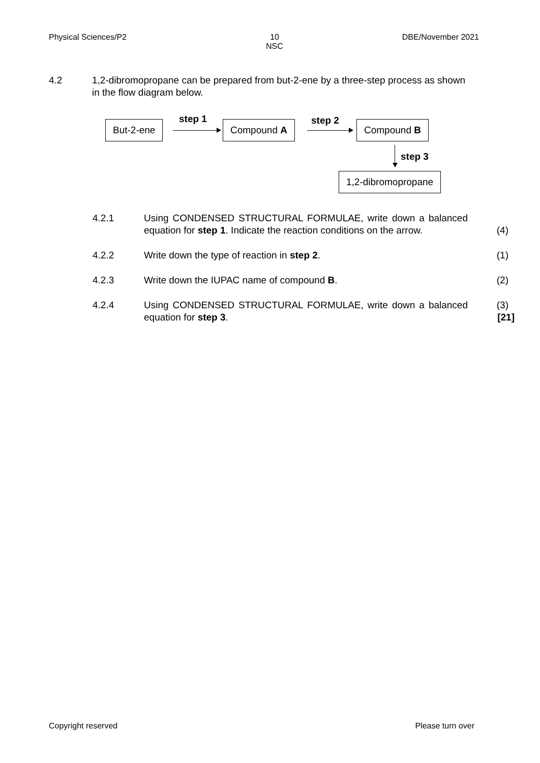Physical Sciences/P2 10
NSC DBE/November 2021
4.2 1,2-dibromopropane can be prepared from but-2-ene by a three-step process as shown in the flow diagram below.
But-2-ene step 1 Compound A step 2 Compound B
step 3
1,2-dibromopropane
4.2.1 Using CONDENSED STRUCTURAL FORMULAE, write down a balanced equation for step 1. Indicate the reaction conditions on the arrow. (4)
4.2.2 Write down the type of reaction in step 2. (1)
4.2.3 Write down the IUPAC name of compound B. (2)
4.2.4 Using CONDENSED STRUCTURAL FORMULAE, write down a balanced equation for step 3. (3)
[21]
Copyright reserved Please turn over